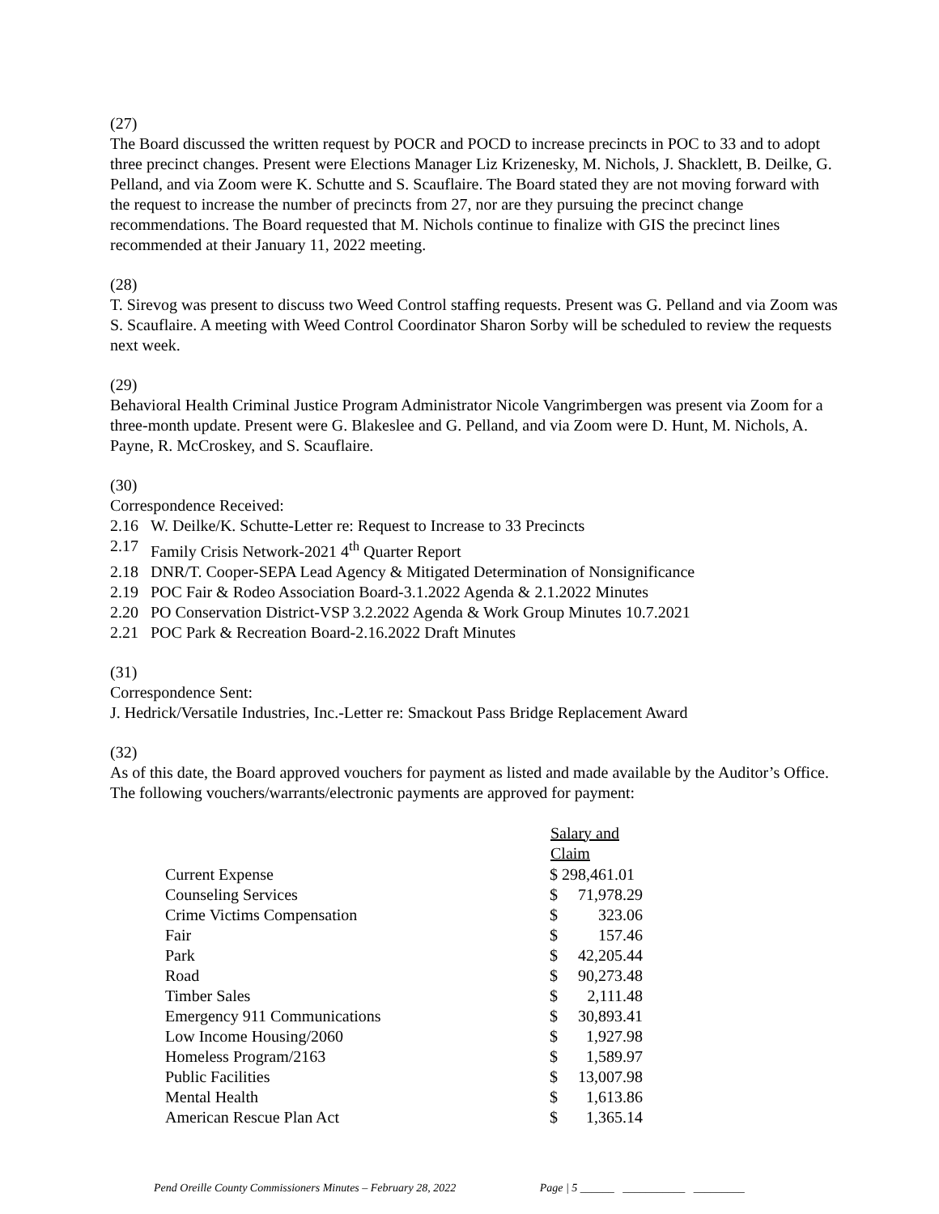(27)
The Board discussed the written request by POCR and POCD to increase precincts in POC to 33 and to adopt three precinct changes. Present were Elections Manager Liz Krizenesky, M. Nichols, J. Shacklett, B. Deilke, G. Pelland, and via Zoom were K. Schutte and S. Scauflaire. The Board stated they are not moving forward with the request to increase the number of precincts from 27, nor are they pursuing the precinct change recommendations. The Board requested that M. Nichols continue to finalize with GIS the precinct lines recommended at their January 11, 2022 meeting.
(28)
T. Sirevog was present to discuss two Weed Control staffing requests. Present was G. Pelland and via Zoom was S. Scauflaire. A meeting with Weed Control Coordinator Sharon Sorby will be scheduled to review the requests next week.
(29)
Behavioral Health Criminal Justice Program Administrator Nicole Vangrimbergen was present via Zoom for a three-month update. Present were G. Blakeslee and G. Pelland, and via Zoom were D. Hunt, M. Nichols, A. Payne, R. McCroskey, and S. Scauflaire.
(30)
Correspondence Received:
2.16 W. Deilke/K. Schutte-Letter re: Request to Increase to 33 Precincts
2.17 Family Crisis Network-2021 4<sup>th</sup> Quarter Report
2.18 DNR/T. Cooper-SEPA Lead Agency & Mitigated Determination of Nonsignificance
2.19 POC Fair & Rodeo Association Board-3.1.2022 Agenda & 2.1.2022 Minutes
2.20 PO Conservation District-VSP 3.2.2022 Agenda & Work Group Minutes 10.7.2021
2.21 POC Park & Recreation Board-2.16.2022 Draft Minutes
(31)
Correspondence Sent:
J. Hedrick/Versatile Industries, Inc.-Letter re: Smackout Pass Bridge Replacement Award
(32)
As of this date, the Board approved vouchers for payment as listed and made available by the Auditor’s Office. The following vouchers/warrants/electronic payments are approved for payment:
| | Salary and Claim | |
| Current Expense | $ 298,461.01 | |
| Counseling Services | $ | 71,978.29 |
| Crime Victims Compensation | $ | 323.06 |
| Fair | $ | 157.46 |
| Park | $ | 42,205.44 |
| Road | $ | 90,273.48 |
| Timber Sales | $ | 2,111.48 |
| Emergency 911 Communications | $ | 30,893.41 |
| Low Income Housing/2060 | $ | 1,927.98 |
| Homeless Program/2163 | $ | 1,589.97 |
| Public Facilities | $ | 13,007.98 |
| Mental Health | $ | 1,613.86 |
| American Rescue Plan Act | $ | 1,365.14 |
Pend Oreille County Commissioners Minutes – February 28, 2022 Page | 5 ______ ___________ _________